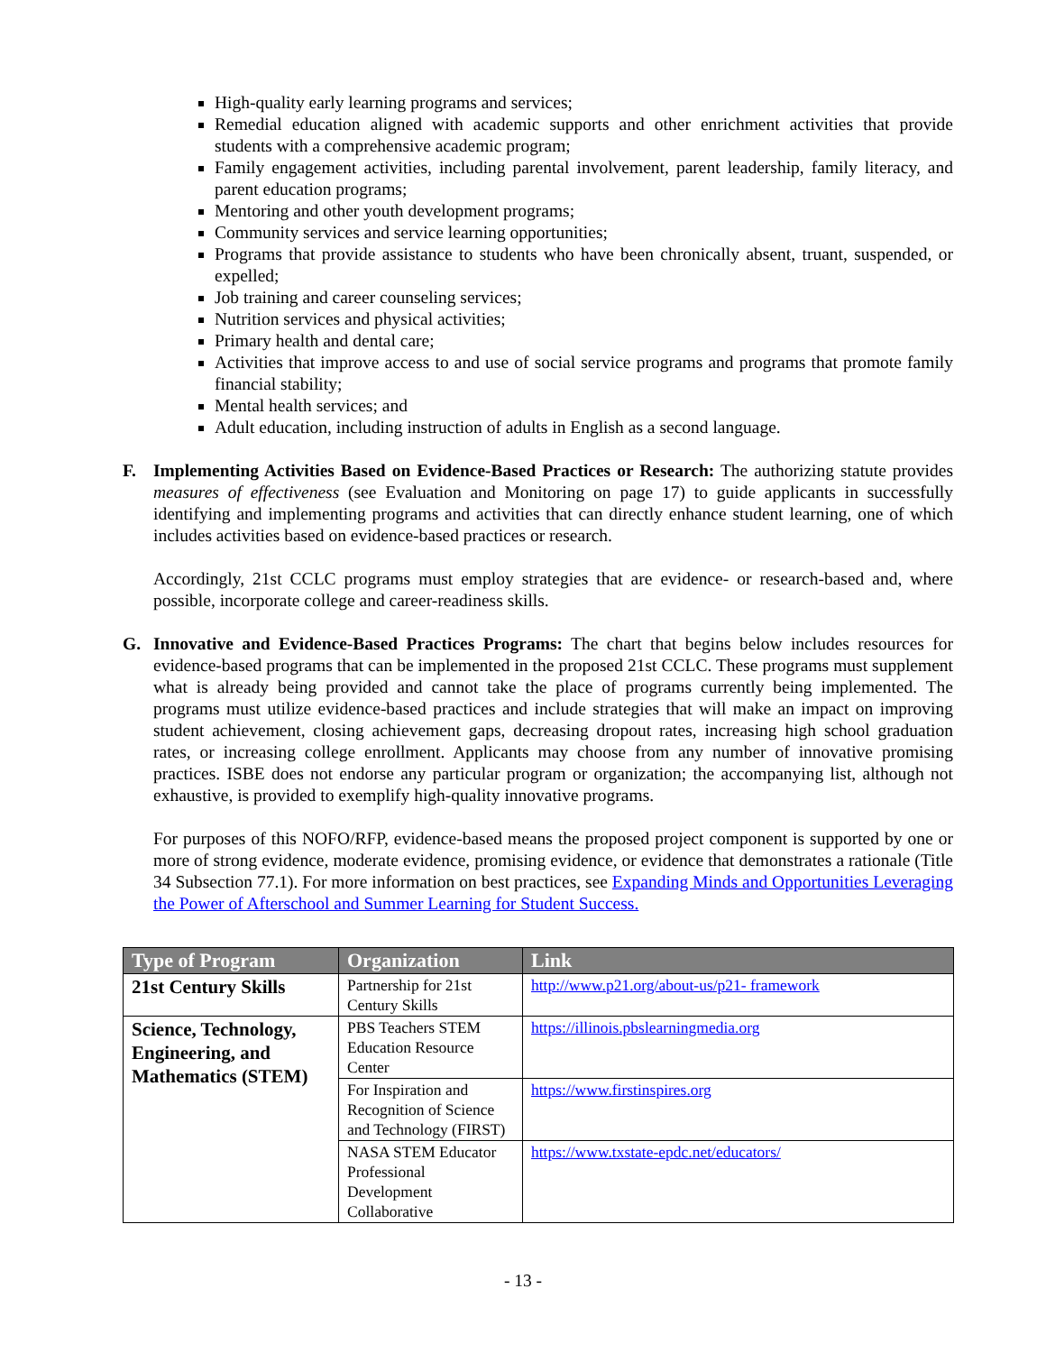High-quality early learning programs and services;
Remedial education aligned with academic supports and other enrichment activities that provide students with a comprehensive academic program;
Family engagement activities, including parental involvement, parent leadership, family literacy, and parent education programs;
Mentoring and other youth development programs;
Community services and service learning opportunities;
Programs that provide assistance to students who have been chronically absent, truant, suspended, or expelled;
Job training and career counseling services;
Nutrition services and physical activities;
Primary health and dental care;
Activities that improve access to and use of social service programs and programs that promote family financial stability;
Mental health services; and
Adult education, including instruction of adults in English as a second language.
F. Implementing Activities Based on Evidence-Based Practices or Research: The authorizing statute provides measures of effectiveness (see Evaluation and Monitoring on page 17) to guide applicants in successfully identifying and implementing programs and activities that can directly enhance student learning, one of which includes activities based on evidence-based practices or research.
Accordingly, 21st CCLC programs must employ strategies that are evidence- or research-based and, where possible, incorporate college and career-readiness skills.
G. Innovative and Evidence-Based Practices Programs: The chart that begins below includes resources for evidence-based programs that can be implemented in the proposed 21st CCLC. These programs must supplement what is already being provided and cannot take the place of programs currently being implemented. The programs must utilize evidence-based practices and include strategies that will make an impact on improving student achievement, closing achievement gaps, decreasing dropout rates, increasing high school graduation rates, or increasing college enrollment. Applicants may choose from any number of innovative promising practices. ISBE does not endorse any particular program or organization; the accompanying list, although not exhaustive, is provided to exemplify high-quality innovative programs.
For purposes of this NOFO/RFP, evidence-based means the proposed project component is supported by one or more of strong evidence, moderate evidence, promising evidence, or evidence that demonstrates a rationale (Title 34 Subsection 77.1). For more information on best practices, see Expanding Minds and Opportunities Leveraging the Power of Afterschool and Summer Learning for Student Success.
| Type of Program | Organization | Link |
| --- | --- | --- |
| 21st Century Skills | Partnership for 21st Century Skills | http://www.p21.org/about-us/p21- framework |
| Science, Technology, Engineering, and Mathematics (STEM) | PBS Teachers STEM Education Resource Center | https://illinois.pbslearningmedia.org |
| | For Inspiration and Recognition of Science and Technology (FIRST) | https://www.firstinspires.org |
| | NASA STEM Educator Professional Development Collaborative | https://www.txstate-epdc.net/educators/ |
- 13 -